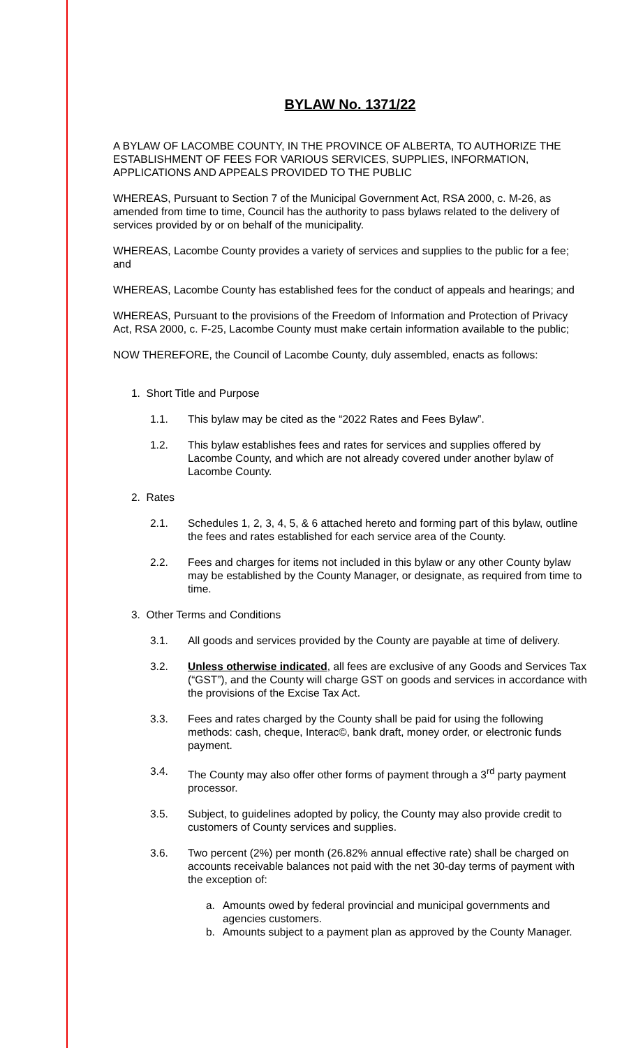BYLAW No. 1371/22
A BYLAW OF LACOMBE COUNTY, IN THE PROVINCE OF ALBERTA, TO AUTHORIZE THE ESTABLISHMENT OF FEES FOR VARIOUS SERVICES, SUPPLIES, INFORMATION, APPLICATIONS AND APPEALS PROVIDED TO THE PUBLIC
WHEREAS, Pursuant to Section 7 of the Municipal Government Act, RSA 2000, c. M-26, as amended from time to time, Council has the authority to pass bylaws related to the delivery of services provided by or on behalf of the municipality.
WHEREAS, Lacombe County provides a variety of services and supplies to the public for a fee; and
WHEREAS, Lacombe County has established fees for the conduct of appeals and hearings; and
WHEREAS, Pursuant to the provisions of the Freedom of Information and Protection of Privacy Act, RSA 2000, c. F-25, Lacombe County must make certain information available to the public;
NOW THEREFORE, the Council of Lacombe County, duly assembled, enacts as follows:
1. Short Title and Purpose
1.1. This bylaw may be cited as the “2022 Rates and Fees Bylaw”.
1.2. This bylaw establishes fees and rates for services and supplies offered by Lacombe County, and which are not already covered under another bylaw of Lacombe County.
2. Rates
2.1. Schedules 1, 2, 3, 4, 5, & 6 attached hereto and forming part of this bylaw, outline the fees and rates established for each service area of the County.
2.2. Fees and charges for items not included in this bylaw or any other County bylaw may be established by the County Manager, or designate, as required from time to time.
3. Other Terms and Conditions
3.1. All goods and services provided by the County are payable at time of delivery.
3.2. Unless otherwise indicated, all fees are exclusive of any Goods and Services Tax (“GST”), and the County will charge GST on goods and services in accordance with the provisions of the Excise Tax Act.
3.3. Fees and rates charged by the County shall be paid for using the following methods: cash, cheque, Interac©, bank draft, money order, or electronic funds payment.
3.4. The County may also offer other forms of payment through a 3<sup>rd</sup> party payment processor.
3.5. Subject, to guidelines adopted by policy, the County may also provide credit to customers of County services and supplies.
3.6. Two percent (2%) per month (26.82% annual effective rate) shall be charged on accounts receivable balances not paid with the net 30-day terms of payment with the exception of:
a. Amounts owed by federal provincial and municipal governments and agencies customers.
b. Amounts subject to a payment plan as approved by the County Manager.